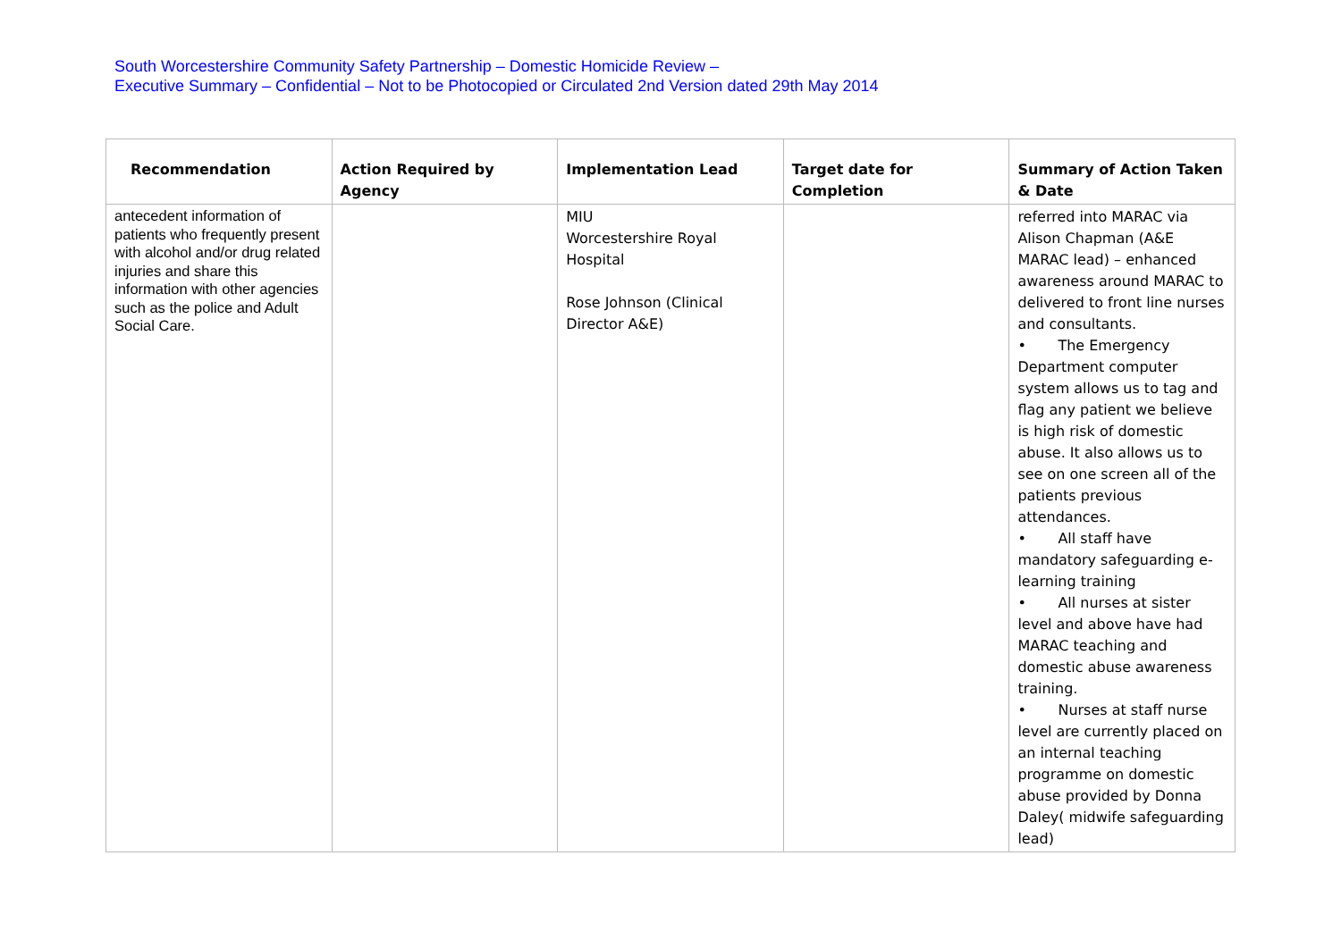South Worcestershire Community Safety Partnership – Domestic Homicide Review –
Executive Summary – Confidential – Not to be Photocopied or Circulated 2nd Version dated 29th May 2014
| Recommendation | Action Required by Agency | Implementation Lead | Target date for Completion | Summary of Action Taken & Date |
| --- | --- | --- | --- | --- |
| antecedent information of patients who frequently present with alcohol and/or drug related injuries and share this information with other agencies such as the police and Adult Social Care. | | MIU Worcestershire Royal Hospital Rose Johnson (Clinical Director A&E) | | referred into MARAC via Alison Chapman (A&E MARAC lead) – enhanced awareness around MARAC to delivered to front line nurses and consultants. • The Emergency Department computer system allows us to tag and flag any patient we believe is high risk of domestic abuse. It also allows us to see on one screen all of the patients previous attendances. • All staff have mandatory safeguarding e-learning training • All nurses at sister level and above have had MARAC teaching and domestic abuse awareness training. • Nurses at staff nurse level are currently placed on an internal teaching programme on domestic abuse provided by Donna Daley( midwife safeguarding lead) |